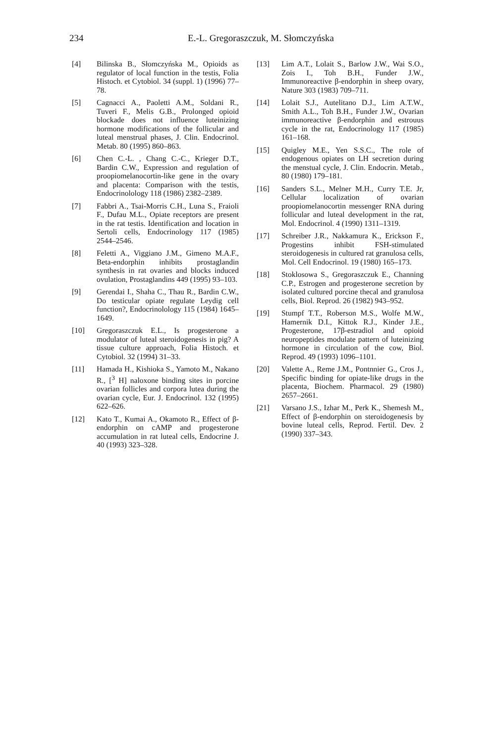234
E.-L. Gregoraszczuk, M. Słomczyńska
[4] Bilinska B., Słomczyńska M., Opioids as regulator of local function in the testis, Folia Histoch. et Cytobiol. 34 (suppl. 1) (1996) 77–78.
[5] Cagnacci A., Paoletti A.M., Soldani R., Tuveri F., Melis G.B., Prolonged opioid blockade does not influence luteinizing hormone modifications of the follicular and luteal menstrual phases, J. Clin. Endocrinol. Metab. 80 (1995) 860–863.
[6] Chen C.-L. , Chang C.-C., Krieger D.T., Bardin C.W., Expression and regulation of proopiomelanocortin-like gene in the ovary and placenta: Comparison with the testis, Endocrinolology 118 (1986) 2382–2389.
[7] Fabbri A., Tsai-Morris C.H., Luna S., Fraioli F., Dufau M.L., Opiate receptors are present in the rat testis. Identification and location in Sertoli cells, Endocrinology 117 (1985) 2544–2546.
[8] Feletti A., Viggiano J.M., Gimeno M.A.F., Beta-endorphin inhibits prostaglandin synthesis in rat ovaries and blocks induced ovulation, Prostaglandins 449 (1995) 93–103.
[9] Gerendai I., Shaha C., Thau R., Bardin C.W., Do testicular opiate regulate Leydig cell function?, Endocrinolology 115 (1984) 1645–1649.
[10] Gregoraszczuk E.L., Is progesterone a modulator of luteal steroidogenesis in pig? A tissue culture approach, Folia Histoch. et Cytobiol. 32 (1994) 31–33.
[11] Hamada H., Kishioka S., Yamoto M., Nakano R., [<sup>3</sup> H] naloxone binding sites in porcine ovarian follicles and corpora lutea during the ovarian cycle, Eur. J. Endocrinol. 132 (1995) 622–626.
[12] Kato T., Kumai A., Okamoto R., Effect of β-endorphin on cAMP and progesterone accumulation in rat luteal cells, Endocrine J. 40 (1993) 323–328.
[13] Lim A.T., Lolait S., Barlow J.W., Wai S.O., Zois I., Toh B.H., Funder J.W., Immunoreactive β-endorphin in sheep ovary, Nature 303 (1983) 709–711.
[14] Lolait S.J., Autelitano D.J., Lim A.T.W., Smith A.L., Toh B.H., Funder J.W., Ovarian immunoreactive β-endorphin and estrouus cycle in the rat, Endocrinology 117 (1985) 161–168.
[15] Quigley M.E., Yen S.S.C., The role of endogenous opiates on LH secretion during the menstual cycle, J. Clin. Endocrin. Metab., 80 (1980) 179–181.
[16] Sanders S.L., Melner M.H., Curry T.E. Jr, Cellular localization of ovarian proopiomelanocortin messenger RNA during follicular and luteal development in the rat, Mol. Endocrinol. 4 (1990) 1311–1319.
[17] Schreiber J.R., Nakkamura K., Erickson F., Progestins inhibit FSH-stimulated steroidogenesis in cultured rat granulosa cells, Mol. Cell Endocrinol. 19 (1980) 165–173.
[18] Stoklosowa S., Gregoraszczuk E., Channing C.P., Estrogen and progesterone secretion by isolated cultured porcine thecal and granulosa cells, Biol. Reprod. 26 (1982) 943–952.
[19] Stumpf T.T., Roberson M.S., Wolfe M.W., Hamernik D.I., Kittok R.J., Kinder J.E., Progesterone, 17β-estradiol and opioid neuropeptides modulate pattern of luteinizing hormone in circulation of the cow, Biol. Reprod. 49 (1993) 1096–1101.
[20] Valette A., Reme J.M., Pontnnier G., Cros J., Specific binding for opiate-like drugs in the placenta, Biochem. Pharmacol. 29 (1980) 2657–2661.
[21] Varsano J.S., Izhar M., Perk K., Shemesh M., Effect of β-endorphin on steroidogenesis by bovine luteal cells, Reprod. Fertil. Dev. 2 (1990) 337–343.